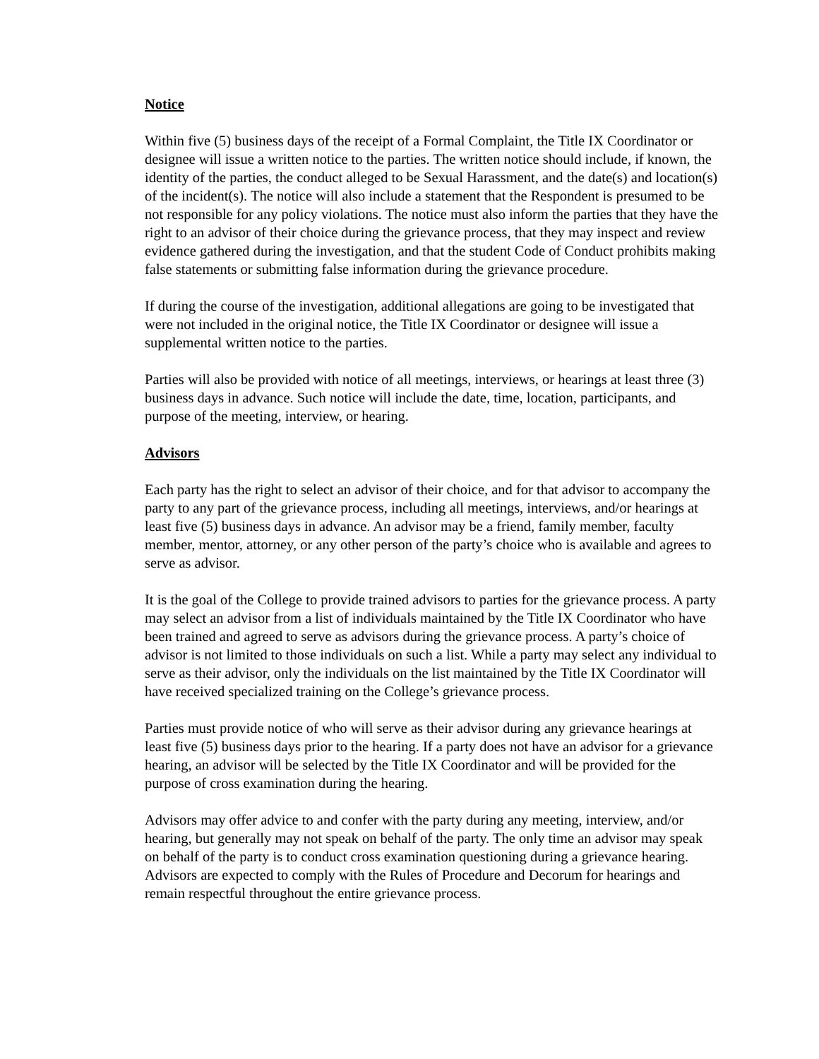Notice
Within five (5) business days of the receipt of a Formal Complaint, the Title IX Coordinator or designee will issue a written notice to the parties. The written notice should include, if known, the identity of the parties, the conduct alleged to be Sexual Harassment, and the date(s) and location(s) of the incident(s). The notice will also include a statement that the Respondent is presumed to be not responsible for any policy violations. The notice must also inform the parties that they have the right to an advisor of their choice during the grievance process, that they may inspect and review evidence gathered during the investigation, and that the student Code of Conduct prohibits making false statements or submitting false information during the grievance procedure.
If during the course of the investigation, additional allegations are going to be investigated that were not included in the original notice, the Title IX Coordinator or designee will issue a supplemental written notice to the parties.
Parties will also be provided with notice of all meetings, interviews, or hearings at least three (3) business days in advance. Such notice will include the date, time, location, participants, and purpose of the meeting, interview, or hearing.
Advisors
Each party has the right to select an advisor of their choice, and for that advisor to accompany the party to any part of the grievance process, including all meetings, interviews, and/or hearings at least five (5) business days in advance. An advisor may be a friend, family member, faculty member, mentor, attorney, or any other person of the party’s choice who is available and agrees to serve as advisor.
It is the goal of the College to provide trained advisors to parties for the grievance process. A party may select an advisor from a list of individuals maintained by the Title IX Coordinator who have been trained and agreed to serve as advisors during the grievance process. A party’s choice of advisor is not limited to those individuals on such a list. While a party may select any individual to serve as their advisor, only the individuals on the list maintained by the Title IX Coordinator will have received specialized training on the College’s grievance process.
Parties must provide notice of who will serve as their advisor during any grievance hearings at least five (5) business days prior to the hearing. If a party does not have an advisor for a grievance hearing, an advisor will be selected by the Title IX Coordinator and will be provided for the purpose of cross examination during the hearing.
Advisors may offer advice to and confer with the party during any meeting, interview, and/or hearing, but generally may not speak on behalf of the party. The only time an advisor may speak on behalf of the party is to conduct cross examination questioning during a grievance hearing. Advisors are expected to comply with the Rules of Procedure and Decorum for hearings and remain respectful throughout the entire grievance process.